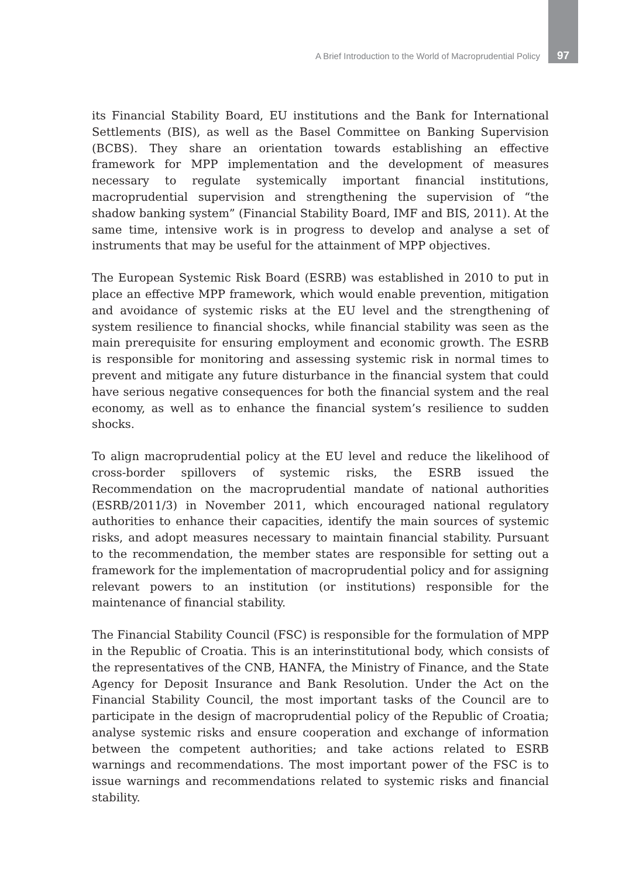A Brief Introduction to the World of Macroprudential Policy 97
its Financial Stability Board, EU institutions and the Bank for International Settlements (BIS), as well as the Basel Committee on Banking Supervision (BCBS). They share an orientation towards establishing an effective framework for MPP implementation and the development of measures necessary to regulate systemically important financial institutions, macroprudential supervision and strengthening the supervision of “the shadow banking system” (Financial Stability Board, IMF and BIS, 2011). At the same time, intensive work is in progress to develop and analyse a set of instruments that may be useful for the attainment of MPP objectives.
The European Systemic Risk Board (ESRB) was established in 2010 to put in place an effective MPP framework, which would enable prevention, mitigation and avoidance of systemic risks at the EU level and the strengthening of system resilience to financial shocks, while financial stability was seen as the main prerequisite for ensuring employment and economic growth. The ESRB is responsible for monitoring and assessing systemic risk in normal times to prevent and mitigate any future disturbance in the financial system that could have serious negative consequences for both the financial system and the real economy, as well as to enhance the financial system’s resilience to sudden shocks.
To align macroprudential policy at the EU level and reduce the likelihood of cross-border spillovers of systemic risks, the ESRB issued the Recommendation on the macroprudential mandate of national authorities (ESRB/2011/3) in November 2011, which encouraged national regulatory authorities to enhance their capacities, identify the main sources of systemic risks, and adopt measures necessary to maintain financial stability. Pursuant to the recommendation, the member states are responsible for setting out a framework for the implementation of macroprudential policy and for assigning relevant powers to an institution (or institutions) responsible for the maintenance of financial stability.
The Financial Stability Council (FSC) is responsible for the formulation of MPP in the Republic of Croatia. This is an interinstitutional body, which consists of the representatives of the CNB, HANFA, the Ministry of Finance, and the State Agency for Deposit Insurance and Bank Resolution. Under the Act on the Financial Stability Council, the most important tasks of the Council are to participate in the design of macroprudential policy of the Republic of Croatia; analyse systemic risks and ensure cooperation and exchange of information between the competent authorities; and take actions related to ESRB warnings and recommendations. The most important power of the FSC is to issue warnings and recommendations related to systemic risks and financial stability.